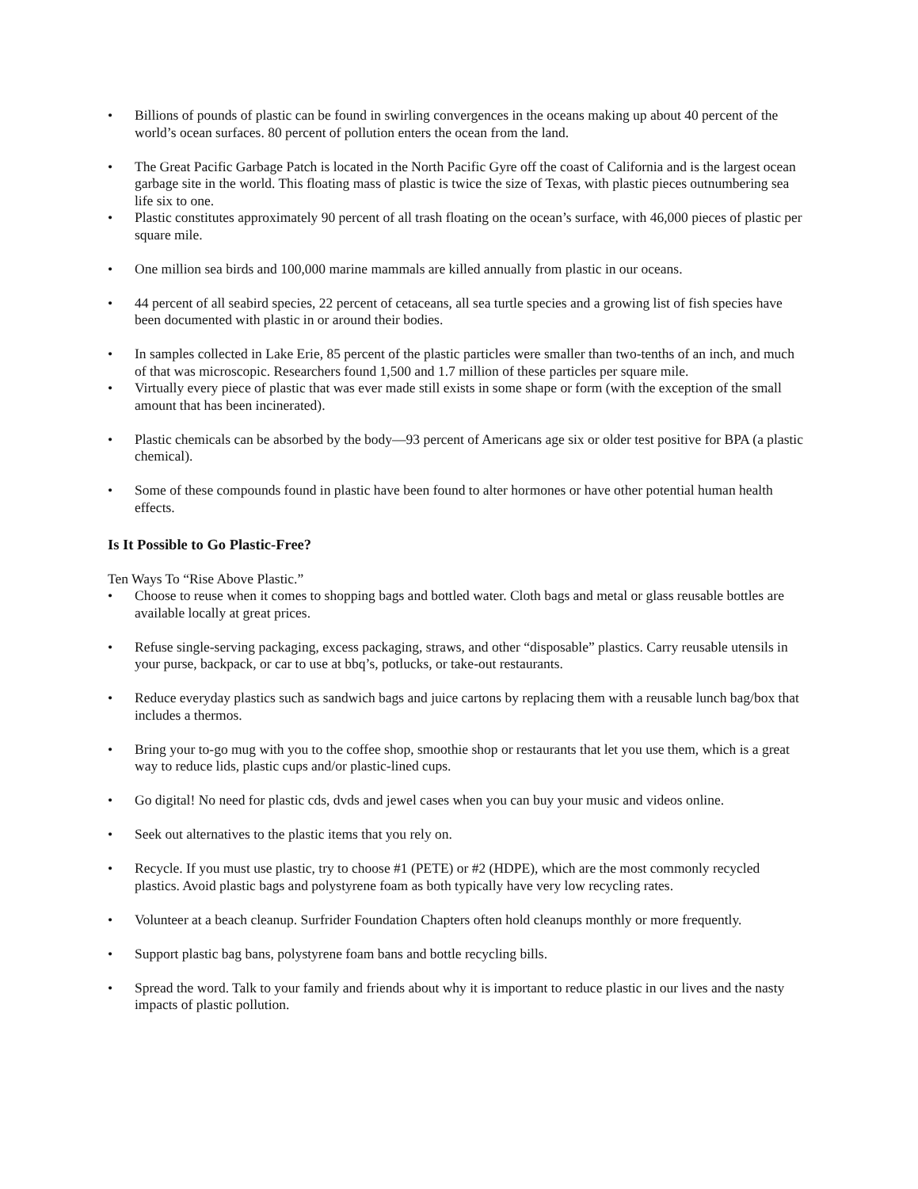• Billions of pounds of plastic can be found in swirling convergences in the oceans making up about 40 percent of the world’s ocean surfaces. 80 percent of pollution enters the ocean from the land.
• The Great Pacific Garbage Patch is located in the North Pacific Gyre off the coast of California and is the largest ocean garbage site in the world. This floating mass of plastic is twice the size of Texas, with plastic pieces outnumbering sea life six to one.
• Plastic constitutes approximately 90 percent of all trash floating on the ocean’s surface, with 46,000 pieces of plastic per square mile.
• One million sea birds and 100,000 marine mammals are killed annually from plastic in our oceans.
• 44 percent of all seabird species, 22 percent of cetaceans, all sea turtle species and a growing list of fish species have been documented with plastic in or around their bodies.
• In samples collected in Lake Erie, 85 percent of the plastic particles were smaller than two-tenths of an inch, and much of that was microscopic. Researchers found 1,500 and 1.7 million of these particles per square mile.
• Virtually every piece of plastic that was ever made still exists in some shape or form (with the exception of the small amount that has been incinerated).
• Plastic chemicals can be absorbed by the body—93 percent of Americans age six or older test positive for BPA (a plastic chemical).
• Some of these compounds found in plastic have been found to alter hormones or have other potential human health effects.
Is It Possible to Go Plastic-Free?
Ten Ways To “Rise Above Plastic.”
• Choose to reuse when it comes to shopping bags and bottled water. Cloth bags and metal or glass reusable bottles are available locally at great prices.
• Refuse single-serving packaging, excess packaging, straws, and other “disposable” plastics. Carry reusable utensils in your purse, backpack, or car to use at bbq’s, potlucks, or take-out restaurants.
• Reduce everyday plastics such as sandwich bags and juice cartons by replacing them with a reusable lunch bag/box that includes a thermos.
• Bring your to-go mug with you to the coffee shop, smoothie shop or restaurants that let you use them, which is a great way to reduce lids, plastic cups and/or plastic-lined cups.
• Go digital! No need for plastic cds, dvds and jewel cases when you can buy your music and videos online.
• Seek out alternatives to the plastic items that you rely on.
• Recycle. If you must use plastic, try to choose #1 (PETE) or #2 (HDPE), which are the most commonly recycled plastics. Avoid plastic bags and polystyrene foam as both typically have very low recycling rates.
• Volunteer at a beach cleanup. Surfrider Foundation Chapters often hold cleanups monthly or more frequently.
• Support plastic bag bans, polystyrene foam bans and bottle recycling bills.
• Spread the word. Talk to your family and friends about why it is important to reduce plastic in our lives and the nasty impacts of plastic pollution.